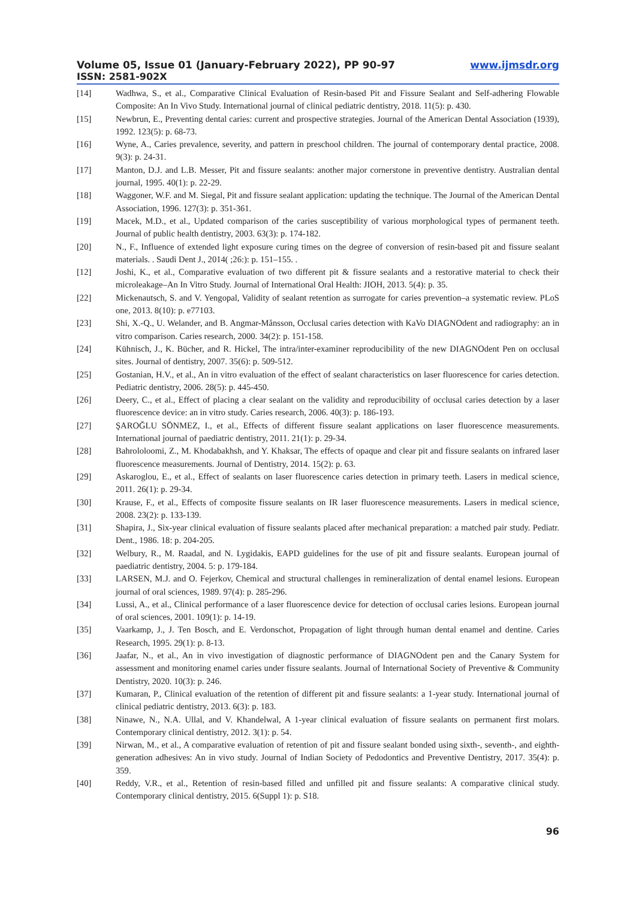Volume 05, Issue 01 (January-February 2022), PP 90-97 www.ijmsdr.org
ISSN: 2581-902X
[14] Wadhwa, S., et al., Comparative Clinical Evaluation of Resin-based Pit and Fissure Sealant and Self-adhering Flowable Composite: An In Vivo Study. International journal of clinical pediatric dentistry, 2018. 11(5): p. 430.
[15] Newbrun, E., Preventing dental caries: current and prospective strategies. Journal of the American Dental Association (1939), 1992. 123(5): p. 68-73.
[16] Wyne, A., Caries prevalence, severity, and pattern in preschool children. The journal of contemporary dental practice, 2008. 9(3): p. 24-31.
[17] Manton, D.J. and L.B. Messer, Pit and fissure sealants: another major cornerstone in preventive dentistry. Australian dental journal, 1995. 40(1): p. 22-29.
[18] Waggoner, W.F. and M. Siegal, Pit and fissure sealant application: updating the technique. The Journal of the American Dental Association, 1996. 127(3): p. 351-361.
[19] Macek, M.D., et al., Updated comparison of the caries susceptibility of various morphological types of permanent teeth. Journal of public health dentistry, 2003. 63(3): p. 174-182.
[20] N., F., Influence of extended light exposure curing times on the degree of conversion of resin-based pit and fissure sealant materials. . Saudi Dent J., 2014( ;26:): p. 151–155. .
[12] Joshi, K., et al., Comparative evaluation of two different pit & fissure sealants and a restorative material to check their microleakage–An In Vitro Study. Journal of International Oral Health: JIOH, 2013. 5(4): p. 35.
[22] Mickenautsch, S. and V. Yengopal, Validity of sealant retention as surrogate for caries prevention–a systematic review. PLoS one, 2013. 8(10): p. e77103.
[23] Shi, X.-Q., U. Welander, and B. Angmar-Månsson, Occlusal caries detection with KaVo DIAGNOdent and radiography: an in vitro comparison. Caries research, 2000. 34(2): p. 151-158.
[24] Kühnisch, J., K. Bücher, and R. Hickel, The intra/inter-examiner reproducibility of the new DIAGNOdent Pen on occlusal sites. Journal of dentistry, 2007. 35(6): p. 509-512.
[25] Gostanian, H.V., et al., An in vitro evaluation of the effect of sealant characteristics on laser fluorescence for caries detection. Pediatric dentistry, 2006. 28(5): p. 445-450.
[26] Deery, C., et al., Effect of placing a clear sealant on the validity and reproducibility of occlusal caries detection by a laser fluorescence device: an in vitro study. Caries research, 2006. 40(3): p. 186-193.
[27] ŞAROĞLU SÖNMEZ, I., et al., Effects of different fissure sealant applications on laser fluorescence measurements. International journal of paediatric dentistry, 2011. 21(1): p. 29-34.
[28] Bahrololoomi, Z., M. Khodabakhsh, and Y. Khaksar, The effects of opaque and clear pit and fissure sealants on infrared laser fluorescence measurements. Journal of Dentistry, 2014. 15(2): p. 63.
[29] Askaroglou, E., et al., Effect of sealants on laser fluorescence caries detection in primary teeth. Lasers in medical science, 2011. 26(1): p. 29-34.
[30] Krause, F., et al., Effects of composite fissure sealants on IR laser fluorescence measurements. Lasers in medical science, 2008. 23(2): p. 133-139.
[31] Shapira, J., Six-year clinical evaluation of fissure sealants placed after mechanical preparation: a matched pair study. Pediatr. Dent., 1986. 18: p. 204-205.
[32] Welbury, R., M. Raadal, and N. Lygidakis, EAPD guidelines for the use of pit and fissure sealants. European journal of paediatric dentistry, 2004. 5: p. 179-184.
[33] LARSEN, M.J. and O. Fejerkov, Chemical and structural challenges in remineralization of dental enamel lesions. European journal of oral sciences, 1989. 97(4): p. 285-296.
[34] Lussi, A., et al., Clinical performance of a laser fluorescence device for detection of occlusal caries lesions. European journal of oral sciences, 2001. 109(1): p. 14-19.
[35] Vaarkamp, J., J. Ten Bosch, and E. Verdonschot, Propagation of light through human dental enamel and dentine. Caries Research, 1995. 29(1): p. 8-13.
[36] Jaafar, N., et al., An in vivo investigation of diagnostic performance of DIAGNOdent pen and the Canary System for assessment and monitoring enamel caries under fissure sealants. Journal of International Society of Preventive & Community Dentistry, 2020. 10(3): p. 246.
[37] Kumaran, P., Clinical evaluation of the retention of different pit and fissure sealants: a 1-year study. International journal of clinical pediatric dentistry, 2013. 6(3): p. 183.
[38] Ninawe, N., N.A. Ullal, and V. Khandelwal, A 1-year clinical evaluation of fissure sealants on permanent first molars. Contemporary clinical dentistry, 2012. 3(1): p. 54.
[39] Nirwan, M., et al., A comparative evaluation of retention of pit and fissure sealant bonded using sixth-, seventh-, and eighth-generation adhesives: An in vivo study. Journal of Indian Society of Pedodontics and Preventive Dentistry, 2017. 35(4): p. 359.
[40] Reddy, V.R., et al., Retention of resin-based filled and unfilled pit and fissure sealants: A comparative clinical study. Contemporary clinical dentistry, 2015. 6(Suppl 1): p. S18.
96